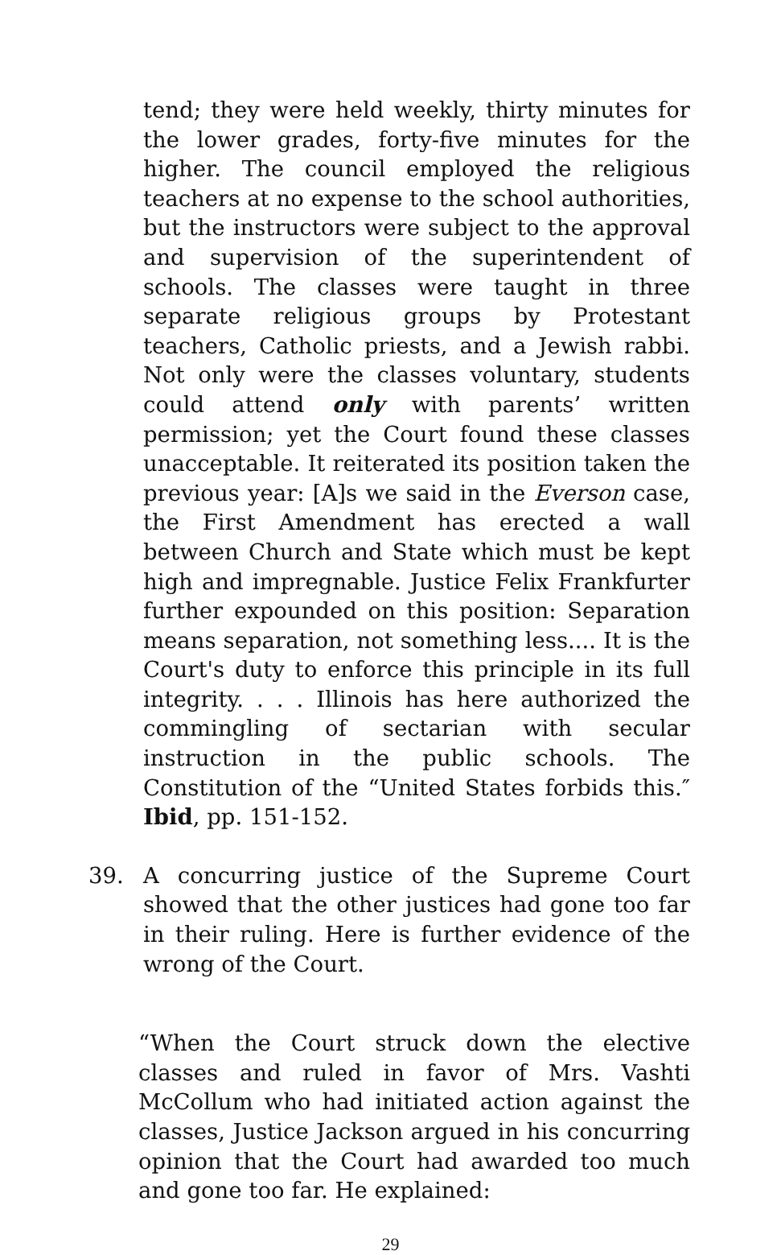tend; they were held weekly, thirty minutes for the lower grades, forty-five minutes for the higher. The council employed the religious teachers at no expense to the school authorities, but the instructors were subject to the approval and supervision of the superintendent of schools. The classes were taught in three separate religious groups by Protestant teachers, Catholic priests, and a Jewish rabbi. Not only were the classes voluntary, students could attend only with parents’ written permission; yet the Court found these classes unacceptable. It reiterated its position taken the previous year: [A]s we said in the Everson case, the First Amendment has erected a wall between Church and State which must be kept high and impregnable. Justice Felix Frankfurter further expounded on this position: Separation means separation, not something less.... It is the Court's duty to enforce this principle in its full integrity. . . . Illinois has here authorized the commingling of sectarian with secular instruction in the public schools. The Constitution of the “United States forbids this.″ Ibid, pp. 151-152.
39. A concurring justice of the Supreme Court showed that the other justices had gone too far in their ruling. Here is further evidence of the wrong of the Court.
“When the Court struck down the elective classes and ruled in favor of Mrs. Vashti McCollum who had initiated action against the classes, Justice Jackson argued in his concurring opinion that the Court had awarded too much and gone too far. He explained:
29